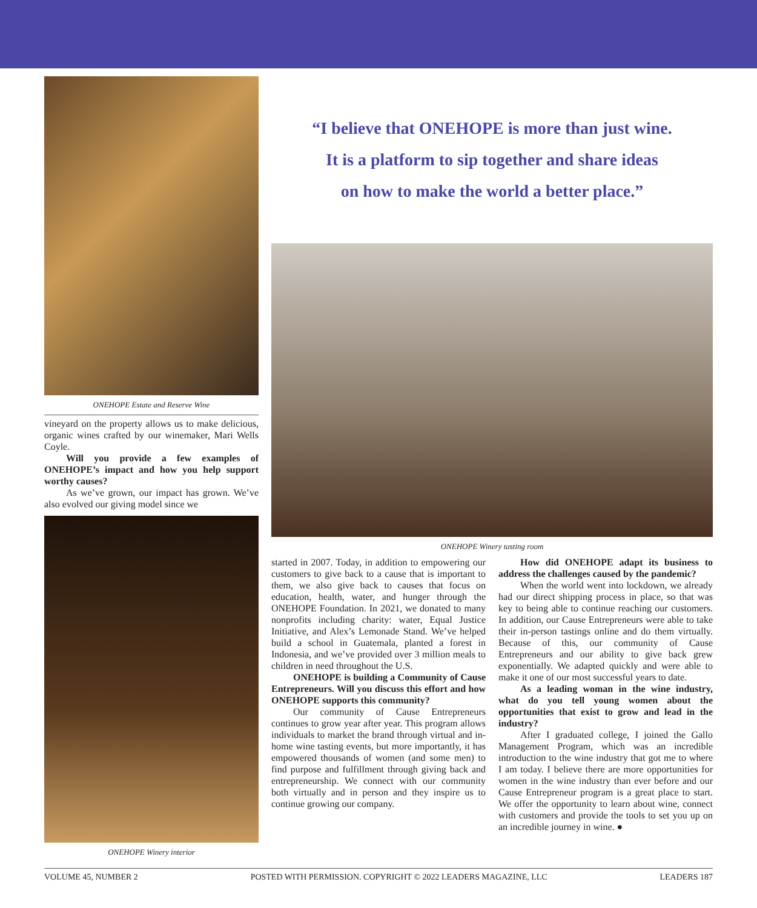ONEHOPE Estate and Reserve Wine
vineyard on the property allows us to make delicious, organic wines crafted by our winemaker, Mari Wells Coyle.
Will you provide a few examples of ONEHOPE’s impact and how you help support worthy causes?
As we’ve grown, our impact has grown. We’ve also evolved our giving model since we
ONEHOPE Winery interior
“I believe that ONEHOPE is more than just wine.
It is a platform to sip together and share ideas
on how to make the world a better place.”
ONEHOPE Winery tasting room
started in 2007. Today, in addition to empowering our customers to give back to a cause that is important to them, we also give back to causes that focus on education, health, water, and hunger through the ONEHOPE Foundation. In 2021, we donated to many nonprofits including charity: water, Equal Justice Initiative, and Alex’s Lemonade Stand. We’ve helped build a school in Guatemala, planted a forest in Indonesia, and we’ve provided over 3 million meals to children in need throughout the U.S.
ONEHOPE is building a Community of Cause Entrepreneurs. Will you discuss this effort and how ONEHOPE supports this community?
Our community of Cause Entrepreneurs continues to grow year after year. This program allows individuals to market the brand through virtual and in-home wine tasting events, but more importantly, it has empowered thousands of women (and some men) to find purpose and fulfillment through giving back and entrepreneurship. We connect with our community both virtually and in person and they inspire us to continue growing our company.
How did ONEHOPE adapt its business to address the challenges caused by the pandemic?
When the world went into lockdown, we already had our direct shipping process in place, so that was key to being able to continue reaching our customers. In addition, our Cause Entrepreneurs were able to take their in-person tastings online and do them virtually. Because of this, our community of Cause Entrepreneurs and our ability to give back grew exponentially. We adapted quickly and were able to make it one of our most successful years to date.
As a leading woman in the wine industry, what do you tell young women about the opportunities that exist to grow and lead in the industry?
After I graduated college, I joined the Gallo Management Program, which was an incredible introduction to the wine industry that got me to where I am today. I believe there are more opportunities for women in the wine industry than ever before and our Cause Entrepreneur program is a great place to start. We offer the opportunity to learn about wine, connect with customers and provide the tools to set you up on an incredible journey in wine. ●
VOLUME 45, NUMBER 2 POSTED WITH PERMISSION. COPYRIGHT © 2022 LEADERS MAGAZINE, LLC LEADERS 187